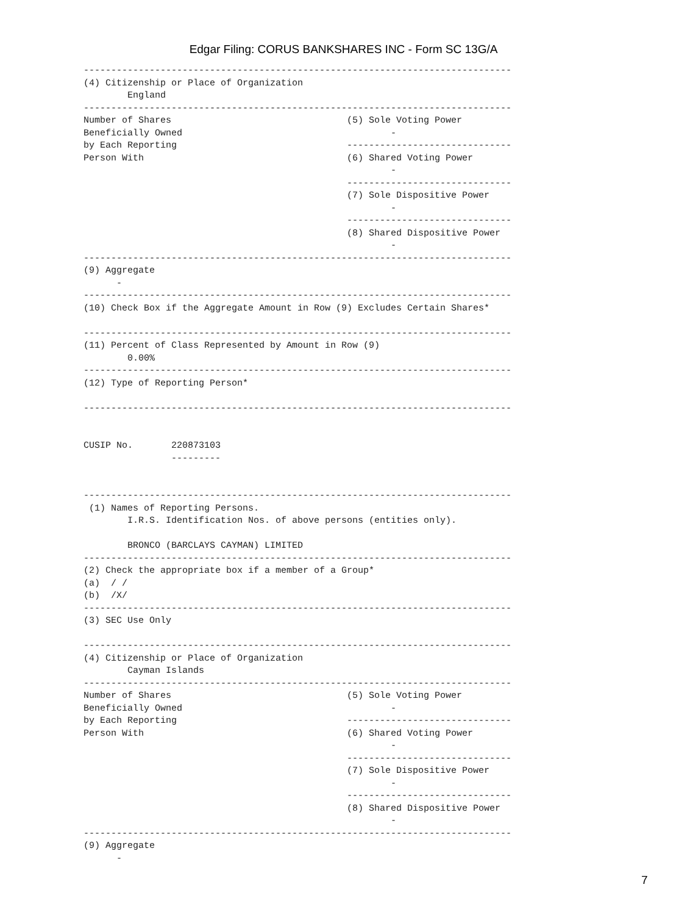Edgar Filing: CORUS BANKSHARES INC - Form SC 13G/A
------------------------------------------------------------------------------
(4) Citizenship or Place of Organization
        England
------------------------------------------------------------------------------
Number of Shares                                (5) Sole Voting Power
Beneficially Owned                                      -
by Each Reporting                               ------------------------------
Person With                                     (6) Shared Voting Power
                                                        -
                                                ------------------------------
                                                (7) Sole Dispositive Power
                                                        -
                                                ------------------------------
                                                (8) Shared Dispositive Power
                                                        -
------------------------------------------------------------------------------
(9) Aggregate
      -
------------------------------------------------------------------------------
(10) Check Box if the Aggregate Amount in Row (9) Excludes Certain Shares*

------------------------------------------------------------------------------
(11) Percent of Class Represented by Amount in Row (9)
        0.00%
------------------------------------------------------------------------------
(12) Type of Reporting Person*

------------------------------------------------------------------------------


CUSIP No.       220873103
                ---------


------------------------------------------------------------------------------
 (1) Names of Reporting Persons.
        I.R.S. Identification Nos. of above persons (entities only).

        BRONCO (BARCLAYS CAYMAN) LIMITED
------------------------------------------------------------------------------
(2) Check the appropriate box if a member of a Group*
(a)  / /
(b)  /X/
------------------------------------------------------------------------------
(3) SEC Use Only

------------------------------------------------------------------------------
(4) Citizenship or Place of Organization
        Cayman Islands
------------------------------------------------------------------------------
Number of Shares                                (5) Sole Voting Power
Beneficially Owned                                      -
by Each Reporting                               ------------------------------
Person With                                     (6) Shared Voting Power
                                                        -
                                                ------------------------------
                                                (7) Sole Dispositive Power
                                                        -
                                                ------------------------------
                                                (8) Shared Dispositive Power
                                                        -
------------------------------------------------------------------------------
(9) Aggregate
      -
7